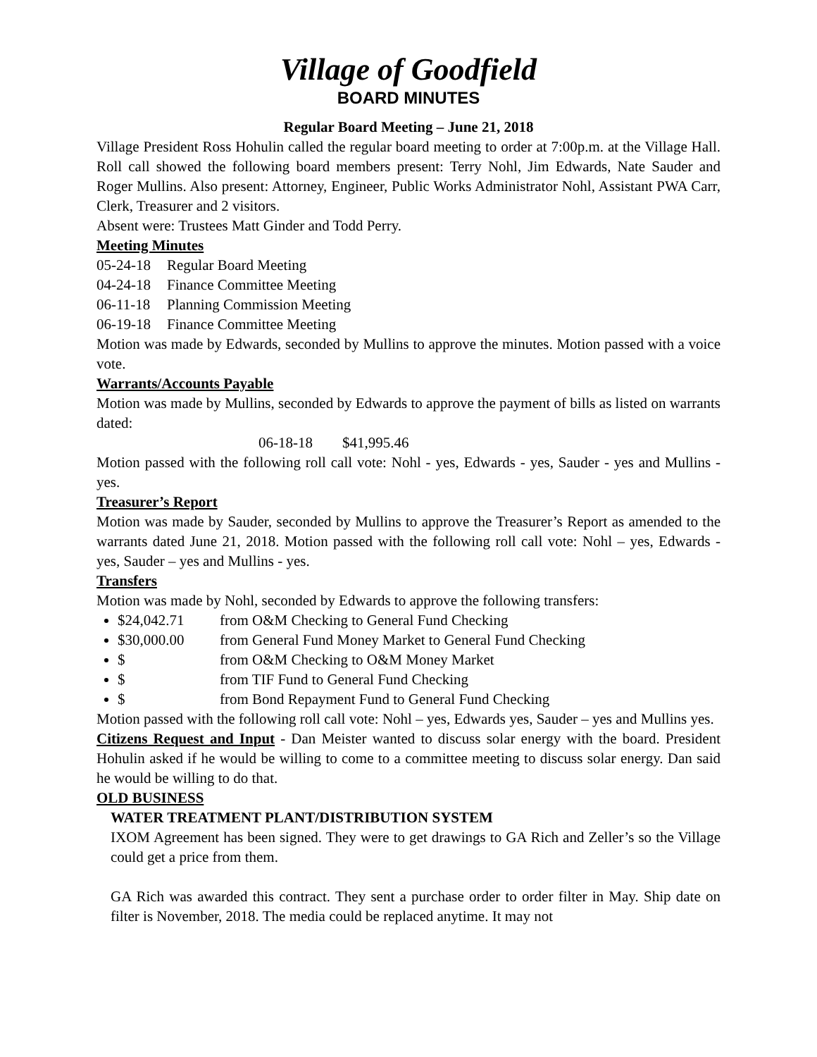Village of Goodfield
BOARD MINUTES
Regular Board Meeting – June 21, 2018
Village President Ross Hohulin called the regular board meeting to order at 7:00p.m. at the Village Hall. Roll call showed the following board members present: Terry Nohl, Jim Edwards, Nate Sauder and Roger Mullins. Also present: Attorney, Engineer, Public Works Administrator Nohl, Assistant PWA Carr, Clerk, Treasurer and 2 visitors.
Absent were: Trustees Matt Ginder and Todd Perry.
Meeting Minutes
05-24-18 Regular Board Meeting
04-24-18 Finance Committee Meeting
06-11-18 Planning Commission Meeting
06-19-18 Finance Committee Meeting
Motion was made by Edwards, seconded by Mullins to approve the minutes. Motion passed with a voice vote.
Warrants/Accounts Payable
Motion was made by Mullins, seconded by Edwards to approve the payment of bills as listed on warrants dated:
06-18-18 $41,995.46
Motion passed with the following roll call vote: Nohl - yes, Edwards - yes, Sauder - yes and Mullins - yes.
Treasurer’s Report
Motion was made by Sauder, seconded by Mullins to approve the Treasurer’s Report as amended to the warrants dated June 21, 2018. Motion passed with the following roll call vote: Nohl – yes, Edwards - yes, Sauder – yes and Mullins - yes.
Transfers
Motion was made by Nohl, seconded by Edwards to approve the following transfers:
$24,042.71 from O&M Checking to General Fund Checking
$30,000.00 from General Fund Money Market to General Fund Checking
$ from O&M Checking to O&M Money Market
$ from TIF Fund to General Fund Checking
$ from Bond Repayment Fund to General Fund Checking
Motion passed with the following roll call vote: Nohl – yes, Edwards yes, Sauder – yes and Mullins yes.
Citizens Request and Input - Dan Meister wanted to discuss solar energy with the board. President Hohulin asked if he would be willing to come to a committee meeting to discuss solar energy. Dan said he would be willing to do that.
OLD BUSINESS
WATER TREATMENT PLANT/DISTRIBUTION SYSTEM
IXOM Agreement has been signed. They were to get drawings to GA Rich and Zeller’s so the Village could get a price from them.
GA Rich was awarded this contract. They sent a purchase order to order filter in May. Ship date on filter is November, 2018. The media could be replaced anytime. It may not